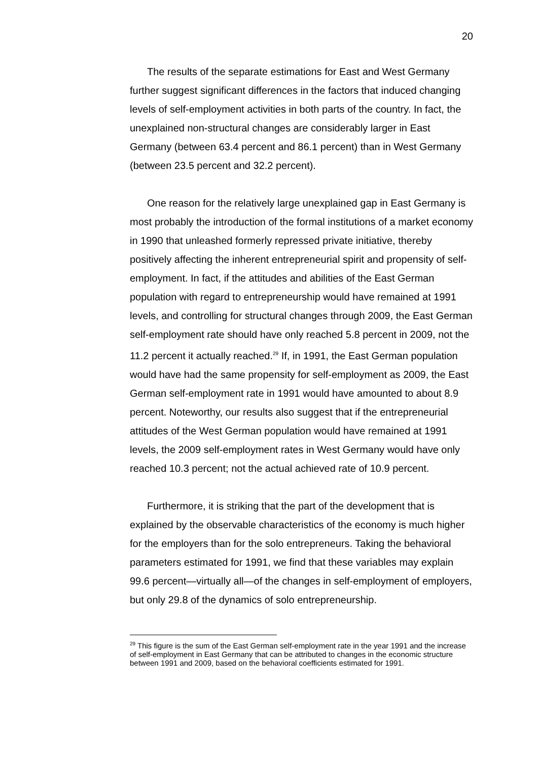20
The results of the separate estimations for East and West Germany further suggest significant differences in the factors that induced changing levels of self-employment activities in both parts of the country. In fact, the unexplained non-structural changes are considerably larger in East Germany (between 63.4 percent and 86.1 percent) than in West Germany (between 23.5 percent and 32.2 percent).
One reason for the relatively large unexplained gap in East Germany is most probably the introduction of the formal institutions of a market economy in 1990 that unleashed formerly repressed private initiative, thereby positively affecting the inherent entrepreneurial spirit and propensity of self-employment. In fact, if the attitudes and abilities of the East German population with regard to entrepreneurship would have remained at 1991 levels, and controlling for structural changes through 2009, the East German self-employment rate should have only reached 5.8 percent in 2009, not the 11.2 percent it actually reached.<sup>29</sup> If, in 1991, the East German population would have had the same propensity for self-employment as 2009, the East German self-employment rate in 1991 would have amounted to about 8.9 percent. Noteworthy, our results also suggest that if the entrepreneurial attitudes of the West German population would have remained at 1991 levels, the 2009 self-employment rates in West Germany would have only reached 10.3 percent; not the actual achieved rate of 10.9 percent.
Furthermore, it is striking that the part of the development that is explained by the observable characteristics of the economy is much higher for the employers than for the solo entrepreneurs. Taking the behavioral parameters estimated for 1991, we find that these variables may explain 99.6 percent—virtually all—of the changes in self-employment of employers, but only 29.8 of the dynamics of solo entrepreneurship.
<sup>29</sup> This figure is the sum of the East German self-employment rate in the year 1991 and the increase of self-employment in East Germany that can be attributed to changes in the economic structure between 1991 and 2009, based on the behavioral coefficients estimated for 1991.